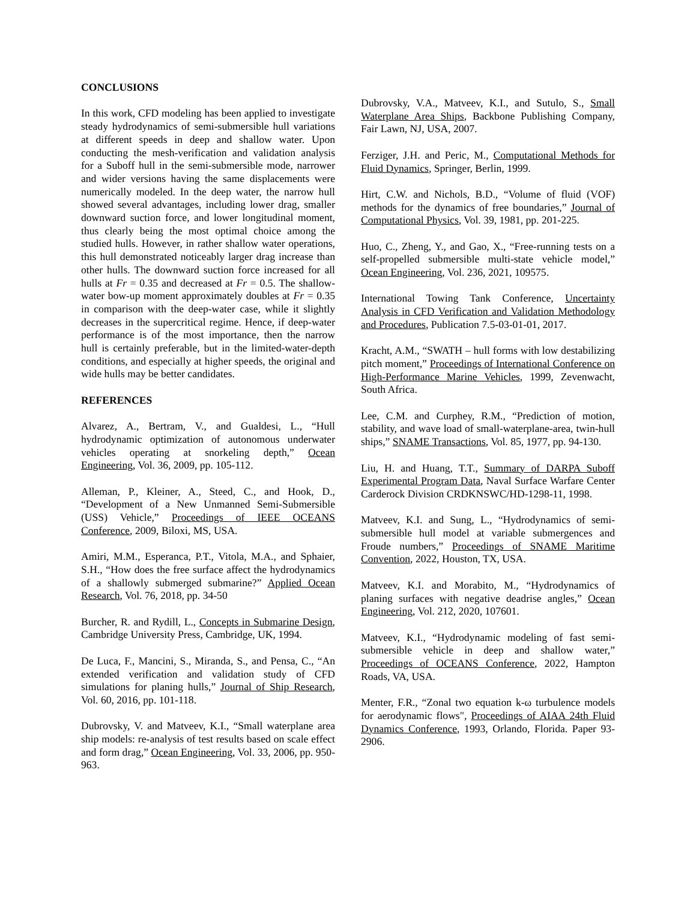CONCLUSIONS
In this work, CFD modeling has been applied to investigate steady hydrodynamics of semi-submersible hull variations at different speeds in deep and shallow water. Upon conducting the mesh-verification and validation analysis for a Suboff hull in the semi-submersible mode, narrower and wider versions having the same displacements were numerically modeled. In the deep water, the narrow hull showed several advantages, including lower drag, smaller downward suction force, and lower longitudinal moment, thus clearly being the most optimal choice among the studied hulls. However, in rather shallow water operations, this hull demonstrated noticeably larger drag increase than other hulls. The downward suction force increased for all hulls at Fr = 0.35 and decreased at Fr = 0.5. The shallow-water bow-up moment approximately doubles at Fr = 0.35 in comparison with the deep-water case, while it slightly decreases in the supercritical regime. Hence, if deep-water performance is of the most importance, then the narrow hull is certainly preferable, but in the limited-water-depth conditions, and especially at higher speeds, the original and wide hulls may be better candidates.
REFERENCES
Alvarez, A., Bertram, V., and Gualdesi, L., “Hull hydrodynamic optimization of autonomous underwater vehicles operating at snorkeling depth,” Ocean Engineering, Vol. 36, 2009, pp. 105-112.
Alleman, P., Kleiner, A., Steed, C., and Hook, D., “Development of a New Unmanned Semi-Submersible (USS) Vehicle,” Proceedings of IEEE OCEANS Conference, 2009, Biloxi, MS, USA.
Amiri, M.M., Esperanca, P.T., Vitola, M.A., and Sphaier, S.H., “How does the free surface affect the hydrodynamics of a shallowly submerged submarine?” Applied Ocean Research, Vol. 76, 2018, pp. 34-50
Burcher, R. and Rydill, L., Concepts in Submarine Design, Cambridge University Press, Cambridge, UK, 1994.
De Luca, F., Mancini, S., Miranda, S., and Pensa, C., “An extended verification and validation study of CFD simulations for planing hulls,” Journal of Ship Research, Vol. 60, 2016, pp. 101-118.
Dubrovsky, V. and Matveev, K.I., “Small waterplane area ship models: re-analysis of test results based on scale effect and form drag,” Ocean Engineering, Vol. 33, 2006, pp. 950-963.
Dubrovsky, V.A., Matveev, K.I., and Sutulo, S., Small Waterplane Area Ships, Backbone Publishing Company, Fair Lawn, NJ, USA, 2007.
Ferziger, J.H. and Peric, M., Computational Methods for Fluid Dynamics, Springer, Berlin, 1999.
Hirt, C.W. and Nichols, B.D., “Volume of fluid (VOF) methods for the dynamics of free boundaries,” Journal of Computational Physics, Vol. 39, 1981, pp. 201-225.
Huo, C., Zheng, Y., and Gao, X., “Free-running tests on a self-propelled submersible multi-state vehicle model,” Ocean Engineering, Vol. 236, 2021, 109575.
International Towing Tank Conference, Uncertainty Analysis in CFD Verification and Validation Methodology and Procedures, Publication 7.5-03-01-01, 2017.
Kracht, A.M., “SWATH – hull forms with low destabilizing pitch moment,” Proceedings of International Conference on High-Performance Marine Vehicles, 1999, Zevenwacht, South Africa.
Lee, C.M. and Curphey, R.M., “Prediction of motion, stability, and wave load of small-waterplane-area, twin-hull ships,” SNAME Transactions, Vol. 85, 1977, pp. 94-130.
Liu, H. and Huang, T.T., Summary of DARPA Suboff Experimental Program Data, Naval Surface Warfare Center Carderock Division CRDKNSWC/HD-1298-11, 1998.
Matveev, K.I. and Sung, L., “Hydrodynamics of semi-submersible hull model at variable submergences and Froude numbers,” Proceedings of SNAME Maritime Convention, 2022, Houston, TX, USA.
Matveev, K.I. and Morabito, M., “Hydrodynamics of planing surfaces with negative deadrise angles,” Ocean Engineering, Vol. 212, 2020, 107601.
Matveev, K.I., “Hydrodynamic modeling of fast semi-submersible vehicle in deep and shallow water,” Proceedings of OCEANS Conference, 2022, Hampton Roads, VA, USA.
Menter, F.R., “Zonal two equation k-ω turbulence models for aerodynamic flows", Proceedings of AIAA 24th Fluid Dynamics Conference, 1993, Orlando, Florida. Paper 93-2906.